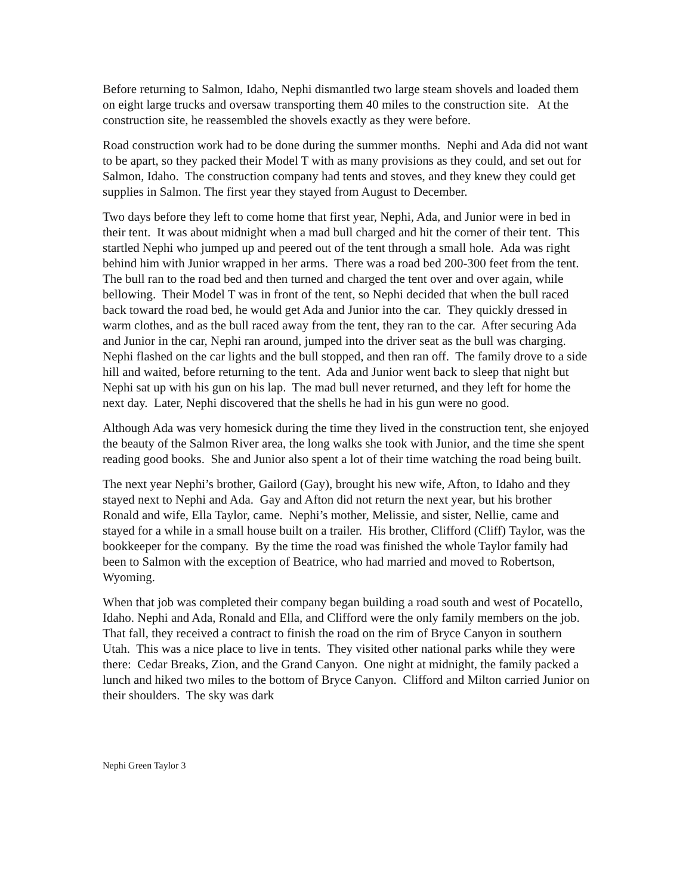Before returning to Salmon, Idaho, Nephi dismantled two large steam shovels and loaded them on eight large trucks and oversaw transporting them 40 miles to the construction site. At the construction site, he reassembled the shovels exactly as they were before.
Road construction work had to be done during the summer months. Nephi and Ada did not want to be apart, so they packed their Model T with as many provisions as they could, and set out for Salmon, Idaho. The construction company had tents and stoves, and they knew they could get supplies in Salmon. The first year they stayed from August to December.
Two days before they left to come home that first year, Nephi, Ada, and Junior were in bed in their tent. It was about midnight when a mad bull charged and hit the corner of their tent. This startled Nephi who jumped up and peered out of the tent through a small hole. Ada was right behind him with Junior wrapped in her arms. There was a road bed 200-300 feet from the tent. The bull ran to the road bed and then turned and charged the tent over and over again, while bellowing. Their Model T was in front of the tent, so Nephi decided that when the bull raced back toward the road bed, he would get Ada and Junior into the car. They quickly dressed in warm clothes, and as the bull raced away from the tent, they ran to the car. After securing Ada and Junior in the car, Nephi ran around, jumped into the driver seat as the bull was charging. Nephi flashed on the car lights and the bull stopped, and then ran off. The family drove to a side hill and waited, before returning to the tent. Ada and Junior went back to sleep that night but Nephi sat up with his gun on his lap. The mad bull never returned, and they left for home the next day. Later, Nephi discovered that the shells he had in his gun were no good.
Although Ada was very homesick during the time they lived in the construction tent, she enjoyed the beauty of the Salmon River area, the long walks she took with Junior, and the time she spent reading good books. She and Junior also spent a lot of their time watching the road being built.
The next year Nephi’s brother, Gailord (Gay), brought his new wife, Afton, to Idaho and they stayed next to Nephi and Ada. Gay and Afton did not return the next year, but his brother Ronald and wife, Ella Taylor, came. Nephi’s mother, Melissie, and sister, Nellie, came and stayed for a while in a small house built on a trailer. His brother, Clifford (Cliff) Taylor, was the bookkeeper for the company. By the time the road was finished the whole Taylor family had been to Salmon with the exception of Beatrice, who had married and moved to Robertson, Wyoming.
When that job was completed their company began building a road south and west of Pocatello, Idaho. Nephi and Ada, Ronald and Ella, and Clifford were the only family members on the job. That fall, they received a contract to finish the road on the rim of Bryce Canyon in southern Utah. This was a nice place to live in tents. They visited other national parks while they were there: Cedar Breaks, Zion, and the Grand Canyon. One night at midnight, the family packed a lunch and hiked two miles to the bottom of Bryce Canyon. Clifford and Milton carried Junior on their shoulders. The sky was dark
Nephi Green Taylor 3